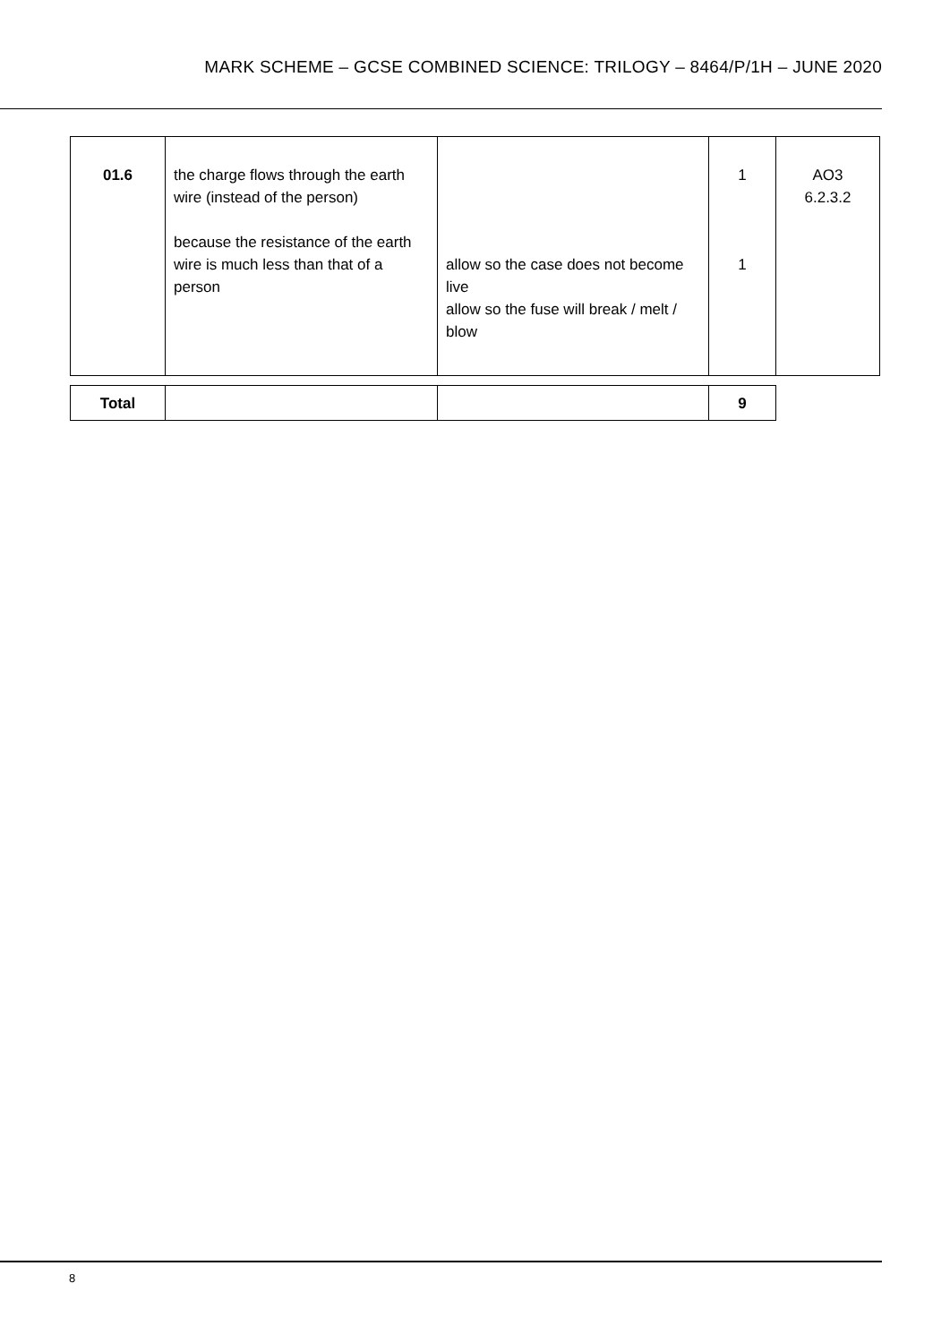MARK SCHEME – GCSE COMBINED SCIENCE: TRILOGY – 8464/P/1H – JUNE 2020
| 01.6 | the charge flows through the earth wire (instead of the person) because the resistance of the earth wire is much less than that of a person | allow so the case does not become live allow so the fuse will break / melt / blow | 1 1 | AO3 6.2.3.2 |
| Total | | | 9 |
8